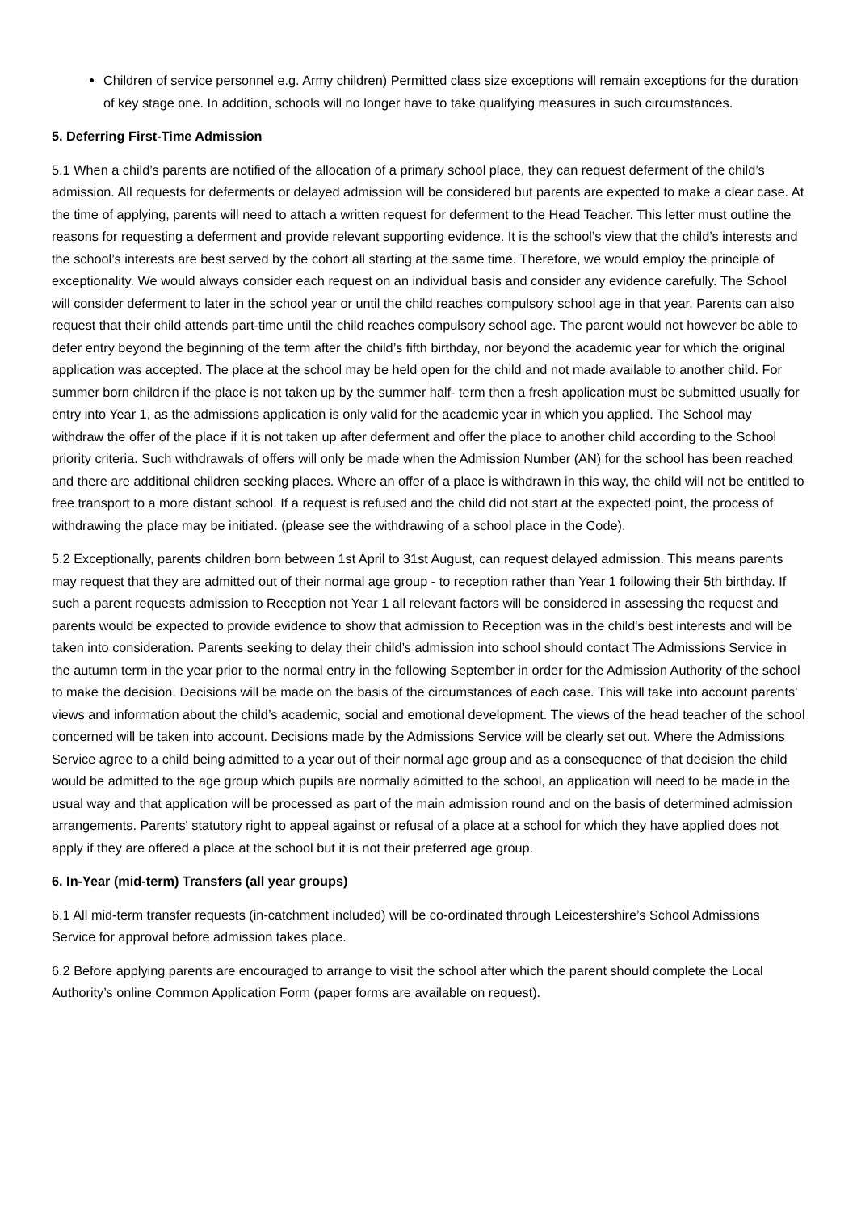Children of service personnel e.g. Army children) Permitted class size exceptions will remain exceptions for the duration of key stage one. In addition, schools will no longer have to take qualifying measures in such circumstances.
5. Deferring First-Time Admission
5.1 When a child’s parents are notified of the allocation of a primary school place, they can request deferment of the child’s admission. All requests for deferments or delayed admission will be considered but parents are expected to make a clear case. At the time of applying, parents will need to attach a written request for deferment to the Head Teacher. This letter must outline the reasons for requesting a deferment and provide relevant supporting evidence. It is the school’s view that the child’s interests and the school’s interests are best served by the cohort all starting at the same time. Therefore, we would employ the principle of exceptionality. We would always consider each request on an individual basis and consider any evidence carefully. The School will consider deferment to later in the school year or until the child reaches compulsory school age in that year. Parents can also request that their child attends part-time until the child reaches compulsory school age. The parent would not however be able to defer entry beyond the beginning of the term after the child’s fifth birthday, nor beyond the academic year for which the original application was accepted. The place at the school may be held open for the child and not made available to another child. For summer born children if the place is not taken up by the summer half- term then a fresh application must be submitted usually for entry into Year 1, as the admissions application is only valid for the academic year in which you applied. The School may withdraw the offer of the place if it is not taken up after deferment and offer the place to another child according to the School priority criteria. Such withdrawals of offers will only be made when the Admission Number (AN) for the school has been reached and there are additional children seeking places. Where an offer of a place is withdrawn in this way, the child will not be entitled to free transport to a more distant school. If a request is refused and the child did not start at the expected point, the process of withdrawing the place may be initiated. (please see the withdrawing of a school place in the Code).
5.2 Exceptionally, parents children born between 1st April to 31st August, can request delayed admission. This means parents may request that they are admitted out of their normal age group - to reception rather than Year 1 following their 5th birthday. If such a parent requests admission to Reception not Year 1 all relevant factors will be considered in assessing the request and parents would be expected to provide evidence to show that admission to Reception was in the child's best interests and will be taken into consideration. Parents seeking to delay their child’s admission into school should contact The Admissions Service in the autumn term in the year prior to the normal entry in the following September in order for the Admission Authority of the school to make the decision. Decisions will be made on the basis of the circumstances of each case. This will take into account parents’ views and information about the child’s academic, social and emotional development. The views of the head teacher of the school concerned will be taken into account. Decisions made by the Admissions Service will be clearly set out. Where the Admissions Service agree to a child being admitted to a year out of their normal age group and as a consequence of that decision the child would be admitted to the age group which pupils are normally admitted to the school, an application will need to be made in the usual way and that application will be processed as part of the main admission round and on the basis of determined admission arrangements. Parents' statutory right to appeal against or refusal of a place at a school for which they have applied does not apply if they are offered a place at the school but it is not their preferred age group.
6. In-Year (mid-term) Transfers (all year groups)
6.1 All mid-term transfer requests (in-catchment included) will be co-ordinated through Leicestershire’s School Admissions Service for approval before admission takes place.
6.2 Before applying parents are encouraged to arrange to visit the school after which the parent should complete the Local Authority’s online Common Application Form (paper forms are available on request).